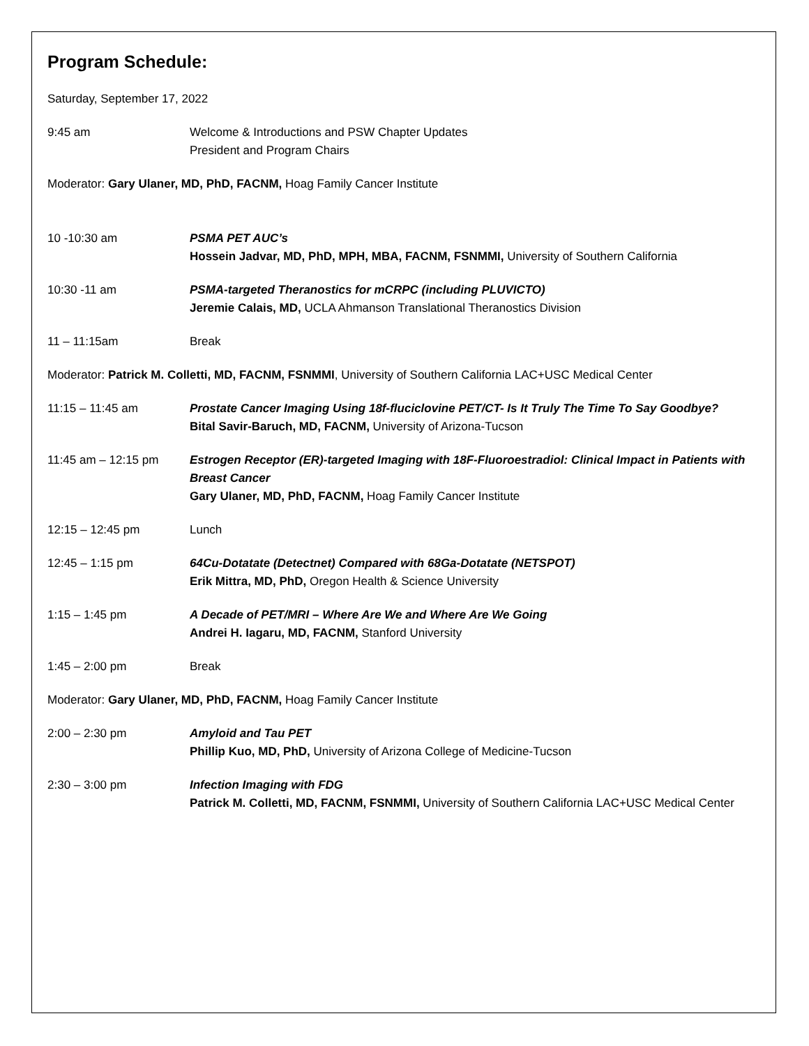Program Schedule:
Saturday, September 17, 2022
9:45 am Welcome & Introductions and PSW Chapter Updates
President and Program Chairs
Moderator: Gary Ulaner, MD, PhD, FACNM, Hoag Family Cancer Institute
10 -10:30 am PSMA PET AUC’s
Hossein Jadvar, MD, PhD, MPH, MBA, FACNM, FSNMMI, University of Southern California
10:30 -11 am PSMA-targeted Theranostics for mCRPC (including PLUVICTO)
Jeremie Calais, MD, UCLA Ahmanson Translational Theranostics Division
11 – 11:15am Break
Moderator: Patrick M. Colletti, MD, FACNM, FSNMMI, University of Southern California LAC+USC Medical Center
11:15 – 11:45 am Prostate Cancer Imaging Using 18f-fluciclovine PET/CT- Is It Truly The Time To Say Goodbye?
Bital Savir-Baruch, MD, FACNM, University of Arizona-Tucson
11:45 am – 12:15 pm Estrogen Receptor (ER)-targeted Imaging with 18F-Fluoroestradiol: Clinical Impact in Patients with Breast Cancer
Gary Ulaner, MD, PhD, FACNM, Hoag Family Cancer Institute
12:15 – 12:45 pm Lunch
12:45 – 1:15 pm 64Cu-Dotatate (Detectnet) Compared with 68Ga-Dotatate (NETSPOT)
Erik Mittra, MD, PhD, Oregon Health & Science University
1:15 – 1:45 pm A Decade of PET/MRI – Where Are We and Where Are We Going
Andrei H. Iagaru, MD, FACNM, Stanford University
1:45 – 2:00 pm Break
Moderator: Gary Ulaner, MD, PhD, FACNM, Hoag Family Cancer Institute
2:00 – 2:30 pm Amyloid and Tau PET
Phillip Kuo, MD, PhD, University of Arizona College of Medicine-Tucson
2:30 – 3:00 pm Infection Imaging with FDG
Patrick M. Colletti, MD, FACNM, FSNMMI, University of Southern California LAC+USC Medical Center